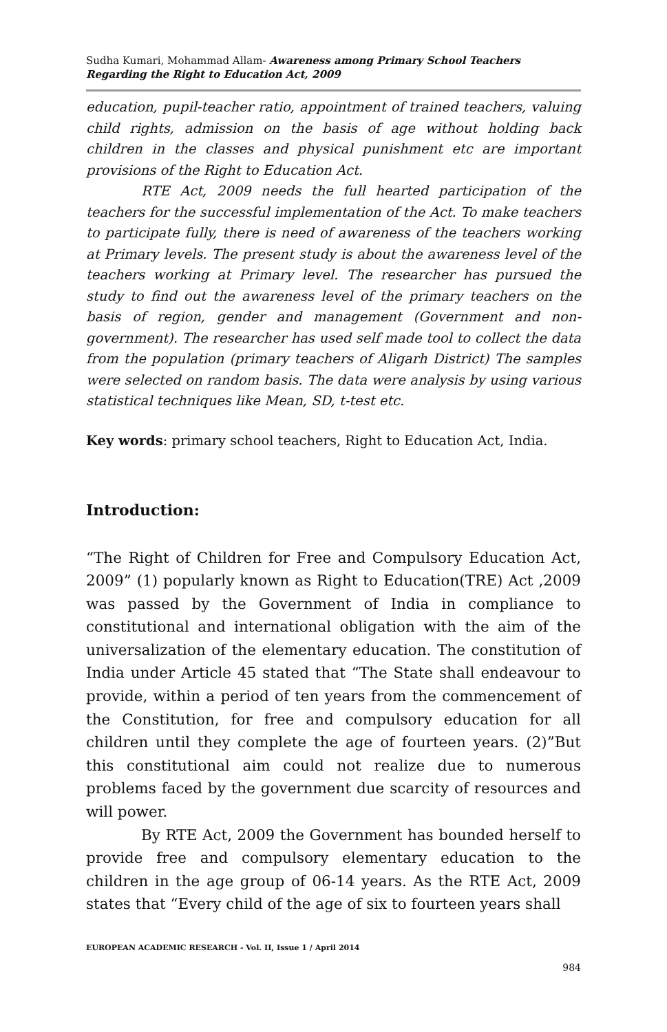Sudha Kumari, Mohammad Allam- Awareness among Primary School Teachers Regarding the Right to Education Act, 2009
education, pupil-teacher ratio, appointment of trained teachers, valuing child rights, admission on the basis of age without holding back children in the classes and physical punishment etc are important provisions of the Right to Education Act.
RTE Act, 2009 needs the full hearted participation of the teachers for the successful implementation of the Act. To make teachers to participate fully, there is need of awareness of the teachers working at Primary levels. The present study is about the awareness level of the teachers working at Primary level. The researcher has pursued the study to find out the awareness level of the primary teachers on the basis of region, gender and management (Government and non-government). The researcher has used self made tool to collect the data from the population (primary teachers of Aligarh District) The samples were selected on random basis. The data were analysis by using various statistical techniques like Mean, SD, t-test etc.
Key words: primary school teachers, Right to Education Act, India.
Introduction:
“The Right of Children for Free and Compulsory Education Act, 2009” (1) popularly known as Right to Education(TRE) Act ,2009 was passed by the Government of India in compliance to constitutional and international obligation with the aim of the universalization of the elementary education. The constitution of India under Article 45 stated that “The State shall endeavour to provide, within a period of ten years from the commencement of the Constitution, for free and compulsory education for all children until they complete the age of fourteen years. (2)”But this constitutional aim could not realize due to numerous problems faced by the government due scarcity of resources and will power.
By RTE Act, 2009 the Government has bounded herself to provide free and compulsory elementary education to the children in the age group of 06-14 years. As the RTE Act, 2009 states that “Every child of the age of six to fourteen years shall
EUROPEAN ACADEMIC RESEARCH - Vol. II, Issue 1 / April 2014
984